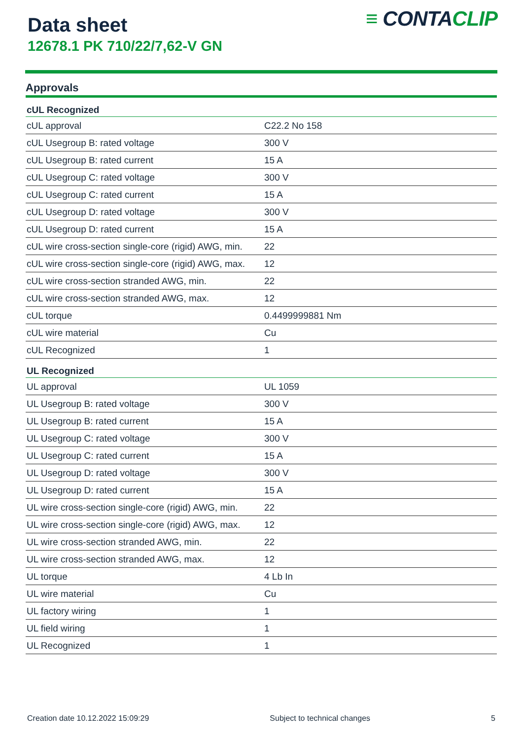Data sheet
12678.1 PK 710/22/7,62-V GN
≡ CONTACLIP
Approvals
| cUL Recognized | |
| --- | --- |
| cUL approval | C22.2 No 158 |
| cUL Usegroup B: rated voltage | 300 V |
| cUL Usegroup B: rated current | 15 A |
| cUL Usegroup C: rated voltage | 300 V |
| cUL Usegroup C: rated current | 15 A |
| cUL Usegroup D: rated voltage | 300 V |
| cUL Usegroup D: rated current | 15 A |
| cUL wire cross-section single-core (rigid) AWG, min. | 22 |
| cUL wire cross-section single-core (rigid) AWG, max. | 12 |
| cUL wire cross-section stranded AWG, min. | 22 |
| cUL wire cross-section stranded AWG, max. | 12 |
| cUL torque | 0.4499999881 Nm |
| cUL wire material | Cu |
| cUL Recognized | 1 |
| UL Recognized | |
| UL approval | UL 1059 |
| UL Usegroup B: rated voltage | 300 V |
| UL Usegroup B: rated current | 15 A |
| UL Usegroup C: rated voltage | 300 V |
| UL Usegroup C: rated current | 15 A |
| UL Usegroup D: rated voltage | 300 V |
| UL Usegroup D: rated current | 15 A |
| UL wire cross-section single-core (rigid) AWG, min. | 22 |
| UL wire cross-section single-core (rigid) AWG, max. | 12 |
| UL wire cross-section stranded AWG, min. | 22 |
| UL wire cross-section stranded AWG, max. | 12 |
| UL torque | 4 Lb In |
| UL wire material | Cu |
| UL factory wiring | 1 |
| UL field wiring | 1 |
| UL Recognized | 1 |
Creation date 10.12.2022 15:09:29 Subject to technical changes 5